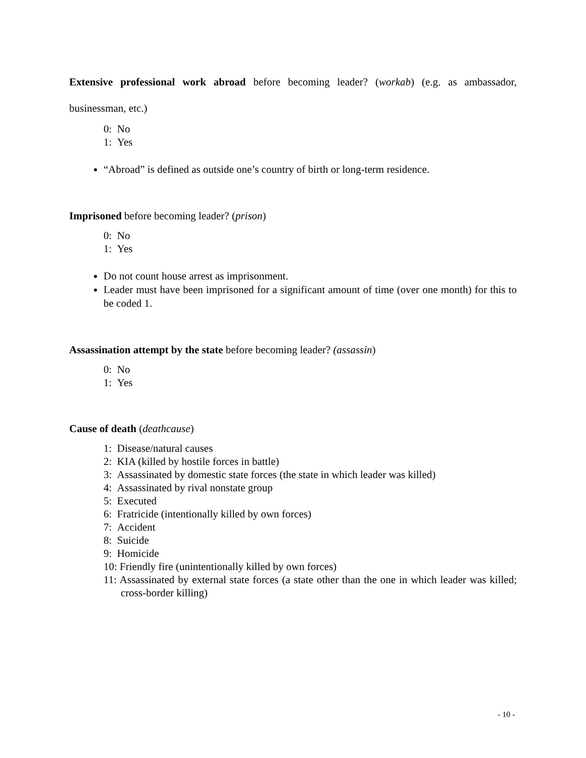Extensive professional work abroad before becoming leader? (workab) (e.g. as ambassador, businessman, etc.)
0: No
1: Yes
“Abroad” is defined as outside one’s country of birth or long-term residence.
​Imprisoned before becoming leader? (prison)
0: No
1: Yes
Do not count house arrest as imprisonment.
Leader must have been imprisoned for a significant amount of time (over one month) for this to be coded 1.
Assassination attempt by the state before becoming leader? (assassin)
0: No
1: Yes
Cause of death (deathcause)
1: Disease/natural causes
2: KIA (killed by hostile forces in battle)
3: Assassinated by domestic state forces (the state in which leader was killed)
4: Assassinated by rival nonstate group
5: Executed
6: Fratricide (intentionally killed by own forces)
7: Accident
8: Suicide
9: Homicide
10: Friendly fire (unintentionally killed by own forces)
11: Assassinated by external state forces (a state other than the one in which leader was killed; cross-border killing)
- 10 -